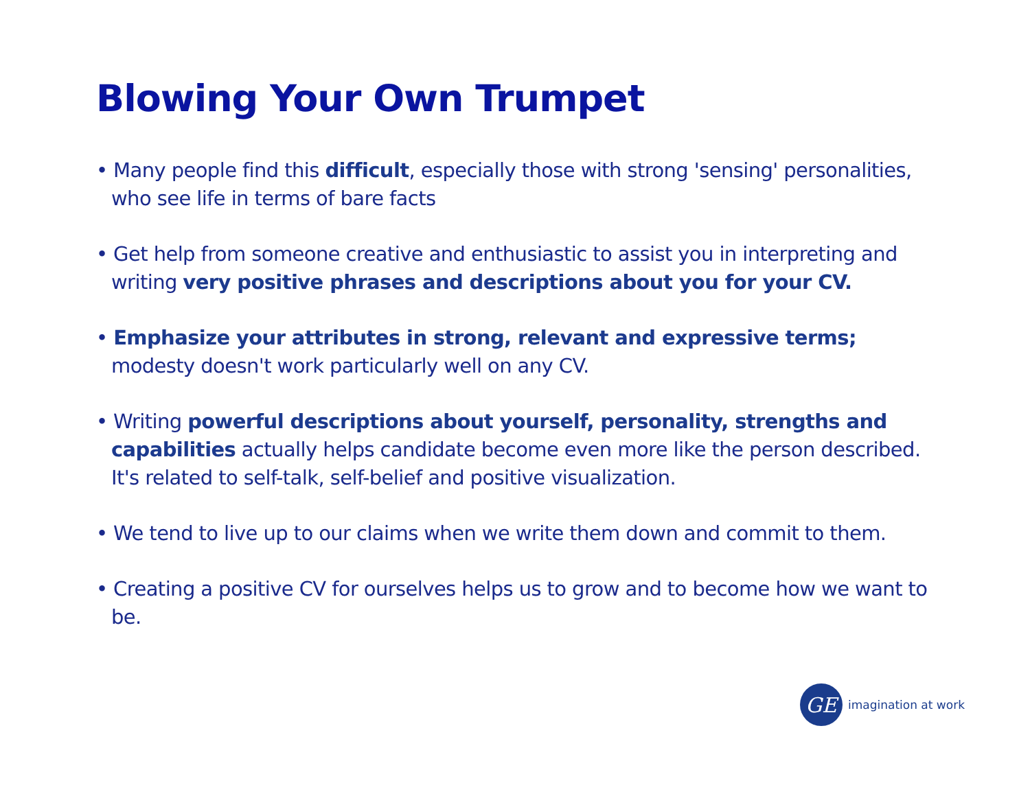Blowing Your Own Trumpet
• Many people find this difficult, especially those with strong 'sensing' personalities, who see life in terms of bare facts
• Get help from someone creative and enthusiastic to assist you in interpreting and writing very positive phrases and descriptions about you for your CV.
• Emphasize your attributes in strong, relevant and expressive terms; modesty doesn't work particularly well on any CV.
• Writing powerful descriptions about yourself, personality, strengths and capabilities actually helps candidate become even more like the person described. It's related to self-talk, self-belief and positive visualization.
• We tend to live up to our claims when we write them down and commit to them.
• Creating a positive CV for ourselves helps us to grow and to become how we want to be.
GE
imagination at work